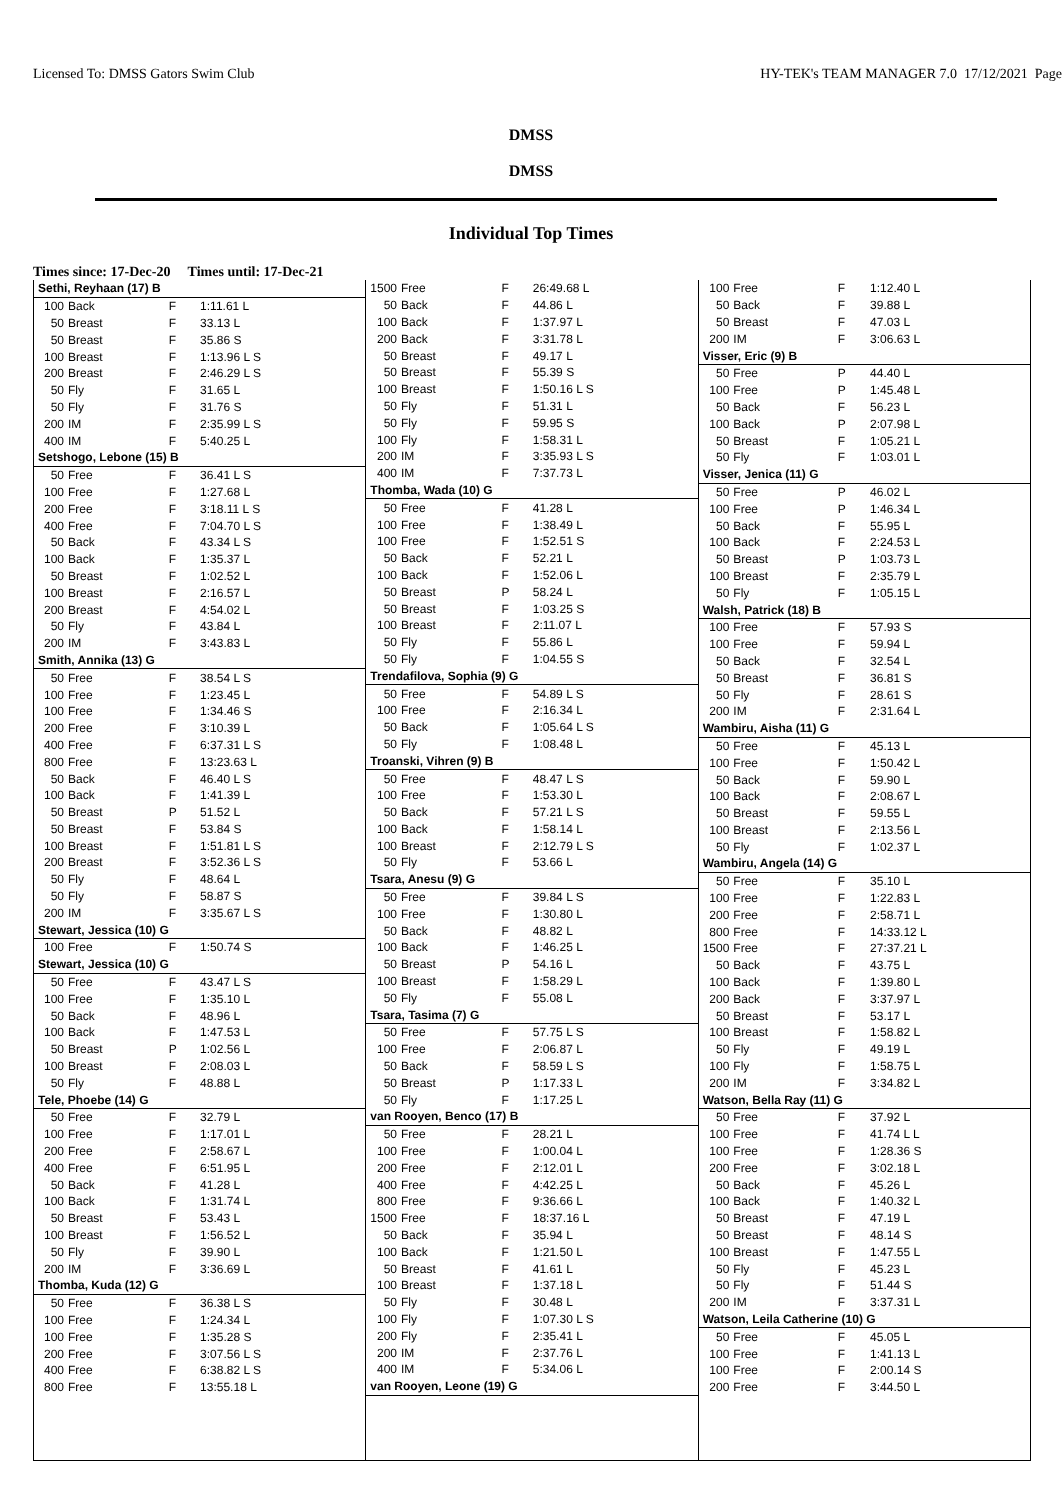Licensed To: DMSS Gators Swim Club HY-TEK's TEAM MANAGER 7.0 17/12/2021 Page
DMSS
DMSS
Individual Top Times
Times since: 17-Dec-20 Times until: 17-Dec-21
| Sethi, Reyhaan (17) B | | | |
| 100 | Back | F | 1:11.61 L |
| 50 | Breast | F | 33.13 L |
| 50 | Breast | F | 35.86 S |
| 100 | Breast | F | 1:13.96 L S |
| 200 | Breast | F | 2:46.29 L S |
| 50 | Fly | F | 31.65 L |
| 50 | Fly | F | 31.76 S |
| 200 | IM | F | 2:35.99 L S |
| 400 | IM | F | 5:40.25 L |
| Setshogo, Lebone (15) B | | | |
| 50 | Free | F | 36.41 L S |
| 100 | Free | F | 1:27.68 L |
| 200 | Free | F | 3:18.11 L S |
| 400 | Free | F | 7:04.70 L S |
| 50 | Back | F | 43.34 L S |
| 100 | Back | F | 1:35.37 L |
| 50 | Breast | F | 1:02.52 L |
| 100 | Breast | F | 2:16.57 L |
| 200 | Breast | F | 4:54.02 L |
| 50 | Fly | F | 43.84 L |
| 200 | IM | F | 3:43.83 L |
| Smith, Annika (13) G | | | |
| 50 | Free | F | 38.54 L S |
| 100 | Free | F | 1:23.45 L |
| 100 | Free | F | 1:34.46 S |
| 200 | Free | F | 3:10.39 L |
| 400 | Free | F | 6:37.31 L S |
| 800 | Free | F | 13:23.63 L |
| 50 | Back | F | 46.40 L S |
| 100 | Back | F | 1:41.39 L |
| 50 | Breast | P | 51.52 L |
| 50 | Breast | F | 53.84 S |
| 100 | Breast | F | 1:51.81 L S |
| 200 | Breast | F | 3:52.36 L S |
| 50 | Fly | F | 48.64 L |
| 50 | Fly | F | 58.87 S |
| 200 | IM | F | 3:35.67 L S |
| Stewart, Jessica (10) G | | | |
| 100 | Free | F | 1:50.74 S |
| Stewart, Jessica (10) G | | | |
| 50 | Free | F | 43.47 L S |
| 100 | Free | F | 1:35.10 L |
| 50 | Back | F | 48.96 L |
| 100 | Back | F | 1:47.53 L |
| 50 | Breast | P | 1:02.56 L |
| 100 | Breast | F | 2:08.03 L |
| 50 | Fly | F | 48.88 L |
| Tele, Phoebe (14) G | | | |
| 50 | Free | F | 32.79 L |
| 100 | Free | F | 1:17.01 L |
| 200 | Free | F | 2:58.67 L |
| 400 | Free | F | 6:51.95 L |
| 50 | Back | F | 41.28 L |
| 100 | Back | F | 1:31.74 L |
| 50 | Breast | F | 53.43 L |
| 100 | Breast | F | 1:56.52 L |
| 50 | Fly | F | 39.90 L |
| 200 | IM | F | 3:36.69 L |
| Thomba, Kuda (12) G | | | |
| 50 | Free | F | 36.38 L S |
| 100 | Free | F | 1:24.34 L |
| 100 | Free | F | 1:35.28 S |
| 200 | Free | F | 3:07.56 L S |
| 400 | Free | F | 6:38.82 L S |
| 800 | Free | F | 13:55.18 L |
| 1500 | Free | F | 26:49.68 L |
| 50 | Back | F | 44.86 L |
| 100 | Back | F | 1:37.97 L |
| 200 | Back | F | 3:31.78 L |
| 50 | Breast | F | 49.17 L |
| 50 | Breast | F | 55.39 S |
| 100 | Breast | F | 1:50.16 L S |
| 50 | Fly | F | 51.31 L |
| 50 | Fly | F | 59.95 S |
| 100 | Fly | F | 1:58.31 L |
| 200 | IM | F | 3:35.93 L S |
| 400 | IM | F | 7:37.73 L |
| Thomba, Wada (10) G | | | |
| 50 | Free | F | 41.28 L |
| 100 | Free | F | 1:38.49 L |
| 100 | Free | F | 1:52.51 S |
| 50 | Back | F | 52.21 L |
| 100 | Back | F | 1:52.06 L |
| 50 | Breast | P | 58.24 L |
| 50 | Breast | F | 1:03.25 S |
| 100 | Breast | F | 2:11.07 L |
| 50 | Fly | F | 55.86 L |
| 50 | Fly | F | 1:04.55 S |
| Trendafilova, Sophia (9) G | | | |
| 50 | Free | F | 54.89 L S |
| 100 | Free | F | 2:16.34 L |
| 50 | Back | F | 1:05.64 L S |
| 50 | Fly | F | 1:08.48 L |
| Troanski, Vihren (9) B | | | |
| 50 | Free | F | 48.47 L S |
| 100 | Free | F | 1:53.30 L |
| 50 | Back | F | 57.21 L S |
| 100 | Back | F | 1:58.14 L |
| 100 | Breast | F | 2:12.79 L S |
| 50 | Fly | F | 53.66 L |
| Tsara, Anesu (9) G | | | |
| 50 | Free | F | 39.84 L S |
| 100 | Free | F | 1:30.80 L |
| 50 | Back | F | 48.82 L |
| 100 | Back | F | 1:46.25 L |
| 50 | Breast | P | 54.16 L |
| 100 | Breast | F | 1:58.29 L |
| 50 | Fly | F | 55.08 L |
| Tsara, Tasima (7) G | | | |
| 50 | Free | F | 57.75 L S |
| 100 | Free | F | 2:06.87 L |
| 50 | Back | F | 58.59 L S |
| 50 | Breast | P | 1:17.33 L |
| 50 | Fly | F | 1:17.25 L |
| van Rooyen, Benco (17) B | | | |
| 50 | Free | F | 28.21 L |
| 100 | Free | F | 1:00.04 L |
| 200 | Free | F | 2:12.01 L |
| 400 | Free | F | 4:42.25 L |
| 800 | Free | F | 9:36.66 L |
| 1500 | Free | F | 18:37.16 L |
| 50 | Back | F | 35.94 L |
| 100 | Back | F | 1:21.50 L |
| 50 | Breast | F | 41.61 L |
| 100 | Breast | F | 1:37.18 L |
| 50 | Fly | F | 30.48 L |
| 100 | Fly | F | 1:07.30 L S |
| 200 | Fly | F | 2:35.41 L |
| 200 | IM | F | 2:37.76 L |
| 400 | IM | F | 5:34.06 L |
| van Rooyen, Leone (19) G | | | |
| 100 | Free | F | 1:12.40 L |
| 50 | Back | F | 39.88 L |
| 50 | Breast | F | 47.03 L |
| 200 | IM | F | 3:06.63 L |
| Visser, Eric (9) B | | | |
| 50 | Free | P | 44.40 L |
| 100 | Free | P | 1:45.48 L |
| 50 | Back | F | 56.23 L |
| 100 | Back | P | 2:07.98 L |
| 50 | Breast | F | 1:05.21 L |
| 50 | Fly | F | 1:03.01 L |
| Visser, Jenica (11) G | | | |
| 50 | Free | P | 46.02 L |
| 100 | Free | P | 1:46.34 L |
| 50 | Back | F | 55.95 L |
| 100 | Back | F | 2:24.53 L |
| 50 | Breast | P | 1:03.73 L |
| 100 | Breast | F | 2:35.79 L |
| 50 | Fly | F | 1:05.15 L |
| Walsh, Patrick (18) B | | | |
| 100 | Free | F | 57.93 S |
| 100 | Free | F | 59.94 L |
| 50 | Back | F | 32.54 L |
| 50 | Breast | F | 36.81 S |
| 50 | Fly | F | 28.61 S |
| 200 | IM | F | 2:31.64 L |
| Wambiru, Aisha (11) G | | | |
| 50 | Free | F | 45.13 L |
| 100 | Free | F | 1:50.42 L |
| 50 | Back | F | 59.90 L |
| 100 | Back | F | 2:08.67 L |
| 50 | Breast | F | 59.55 L |
| 100 | Breast | F | 2:13.56 L |
| 50 | Fly | F | 1:02.37 L |
| Wambiru, Angela (14) G | | | |
| 50 | Free | F | 35.10 L |
| 100 | Free | F | 1:22.83 L |
| 200 | Free | F | 2:58.71 L |
| 800 | Free | F | 14:33.12 L |
| 1500 | Free | F | 27:37.21 L |
| 50 | Back | F | 43.75 L |
| 100 | Back | F | 1:39.80 L |
| 200 | Back | F | 3:37.97 L |
| 50 | Breast | F | 53.17 L |
| 100 | Breast | F | 1:58.82 L |
| 50 | Fly | F | 49.19 L |
| 100 | Fly | F | 1:58.75 L |
| 200 | IM | F | 3:34.82 L |
| Watson, Bella Ray (11) G | | | |
| 50 | Free | F | 37.92 L |
| 100 | Free | F | 41.74 L L |
| 100 | Free | F | 1:28.36 S |
| 200 | Free | F | 3:02.18 L |
| 50 | Back | F | 45.26 L |
| 100 | Back | F | 1:40.32 L |
| 50 | Breast | F | 47.19 L |
| 50 | Breast | F | 48.14 S |
| 100 | Breast | F | 1:47.55 L |
| 50 | Fly | F | 45.23 L |
| 50 | Fly | F | 51.44 S |
| 200 | IM | F | 3:37.31 L |
| Watson, Leila Catherine (10) G | | | |
| 50 | Free | F | 45.05 L |
| 100 | Free | F | 1:41.13 L |
| 100 | Free | F | 2:00.14 S |
| 200 | Free | F | 3:44.50 L |